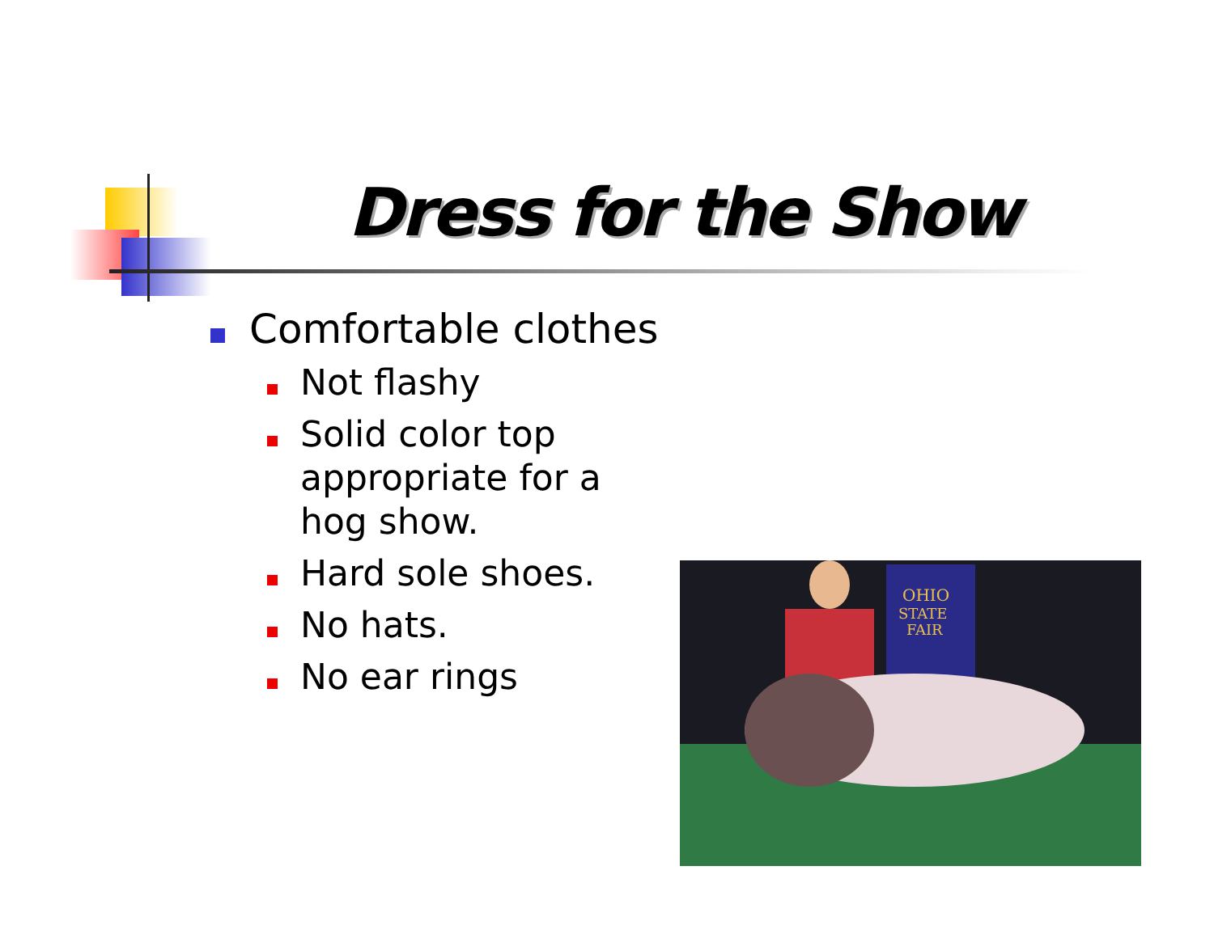Dress for the Show
Comfortable clothes
Not flashy
Solid color top appropriate for a hog show.
Hard sole shoes.
No hats.
No ear rings
OHIO
STATE
FAIR